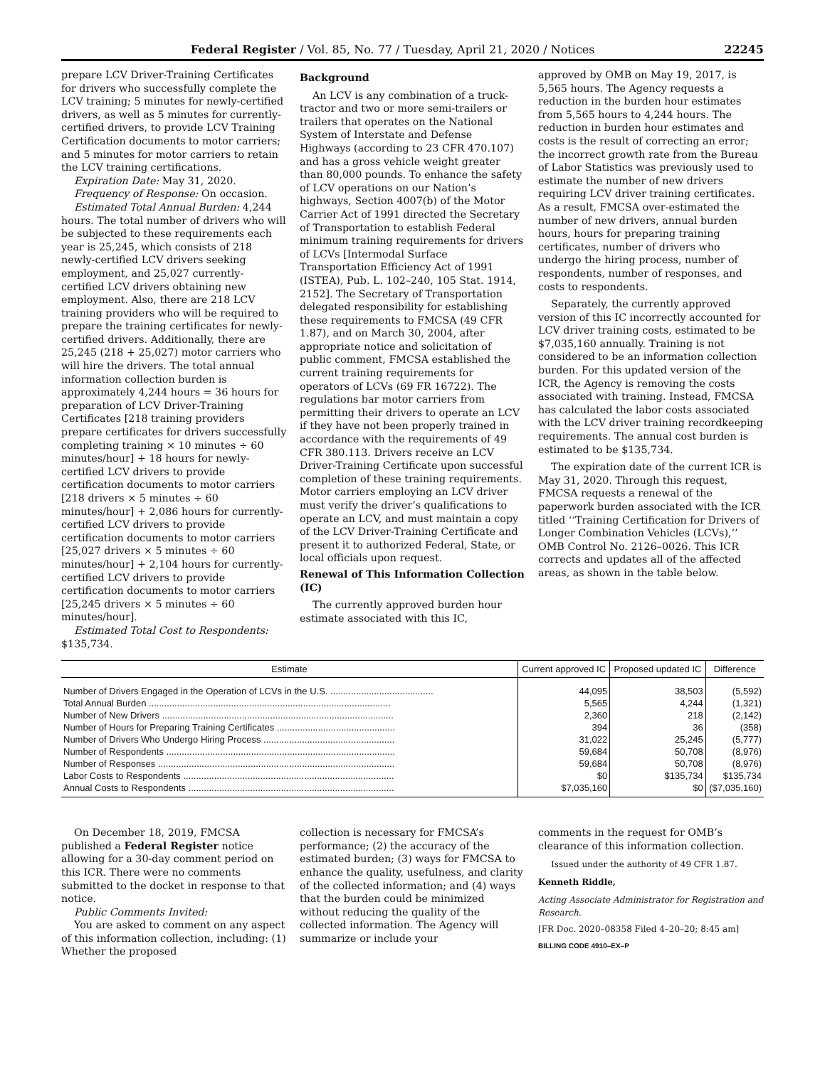Federal Register / Vol. 85, No. 77 / Tuesday, April 21, 2020 / Notices 22245
prepare LCV Driver-Training Certificates for drivers who successfully complete the LCV training; 5 minutes for newly-certified drivers, as well as 5 minutes for currently-certified drivers, to provide LCV Training Certification documents to motor carriers; and 5 minutes for motor carriers to retain the LCV training certifications.
Expiration Date: May 31, 2020.
Frequency of Response: On occasion.
Estimated Total Annual Burden: 4,244 hours. The total number of drivers who will be subjected to these requirements each year is 25,245, which consists of 218 newly-certified LCV drivers seeking employment, and 25,027 currently-certified LCV drivers obtaining new employment. Also, there are 218 LCV training providers who will be required to prepare the training certificates for newly-certified drivers. Additionally, there are 25,245 (218 + 25,027) motor carriers who will hire the drivers. The total annual information collection burden is approximately 4,244 hours = 36 hours for preparation of LCV Driver-Training Certificates [218 training providers prepare certificates for drivers successfully completing training × 10 minutes ÷ 60 minutes/hour] + 18 hours for newly-certified LCV drivers to provide certification documents to motor carriers [218 drivers × 5 minutes ÷ 60 minutes/hour] + 2,086 hours for currently-certified LCV drivers to provide certification documents to motor carriers [25,027 drivers × 5 minutes ÷ 60 minutes/hour] + 2,104 hours for currently-certified LCV drivers to provide certification documents to motor carriers [25,245 drivers × 5 minutes ÷ 60 minutes/hour].
Estimated Total Cost to Respondents: $135,734.
Background
An LCV is any combination of a truck-tractor and two or more semi-trailers or trailers that operates on the National System of Interstate and Defense Highways (according to 23 CFR 470.107) and has a gross vehicle weight greater than 80,000 pounds. To enhance the safety of LCV operations on our Nation’s highways, Section 4007(b) of the Motor Carrier Act of 1991 directed the Secretary of Transportation to establish Federal minimum training requirements for drivers of LCVs [Intermodal Surface Transportation Efficiency Act of 1991 (ISTEA), Pub. L. 102–240, 105 Stat. 1914, 2152]. The Secretary of Transportation delegated responsibility for establishing these requirements to FMCSA (49 CFR 1.87), and on March 30, 2004, after appropriate notice and solicitation of public comment, FMCSA established the current training requirements for operators of LCVs (69 FR 16722). The regulations bar motor carriers from permitting their drivers to operate an LCV if they have not been properly trained in accordance with the requirements of 49 CFR 380.113. Drivers receive an LCV Driver-Training Certificate upon successful completion of these training requirements. Motor carriers employing an LCV driver must verify the driver’s qualifications to operate an LCV, and must maintain a copy of the LCV Driver-Training Certificate and present it to authorized Federal, State, or local officials upon request.
Renewal of This Information Collection (IC)
The currently approved burden hour estimate associated with this IC,
approved by OMB on May 19, 2017, is 5,565 hours. The Agency requests a reduction in the burden hour estimates from 5,565 hours to 4,244 hours. The reduction in burden hour estimates and costs is the result of correcting an error; the incorrect growth rate from the Bureau of Labor Statistics was previously used to estimate the number of new drivers requiring LCV driver training certificates. As a result, FMCSA over-estimated the number of new drivers, annual burden hours, hours for preparing training certificates, number of drivers who undergo the hiring process, number of respondents, number of responses, and costs to respondents.
Separately, the currently approved version of this IC incorrectly accounted for LCV driver training costs, estimated to be $7,035,160 annually. Training is not considered to be an information collection burden. For this updated version of the ICR, the Agency is removing the costs associated with training. Instead, FMCSA has calculated the labor costs associated with the LCV driver training recordkeeping requirements. The annual cost burden is estimated to be $135,734.
The expiration date of the current ICR is May 31, 2020. Through this request, FMCSA requests a renewal of the paperwork burden associated with the ICR titled ‘‘Training Certification for Drivers of Longer Combination Vehicles (LCVs),’’ OMB Control No. 2126–0026. This ICR corrects and updates all of the affected areas, as shown in the table below.
| Estimate | Current approved IC | Proposed updated IC | Difference |
| --- | --- | --- | --- |
| Number of Drivers Engaged in the Operation of LCVs in the U.S. ........................................ | 44,095 | 38,503 | (5,592) |
| Total Annual Burden .............................................................................................. | 5,565 | 4,244 | (1,321) |
| Number of New Drivers .......................................................................................... | 2,360 | 218 | (2,142) |
| Number of Hours for Preparing Training Certificates .............................................. | 394 | 36 | (358) |
| Number of Drivers Who Undergo Hiring Process ................................................... | 31,022 | 25,245 | (5,777) |
| Number of Respondents ......................................................................................... | 59,684 | 50,708 | (8,976) |
| Number of Responses ............................................................................................ | 59,684 | 50,708 | (8,976) |
| Labor Costs to Respondents .................................................................................. | $0 | $135,734 | $135,734 |
| Annual Costs to Respondents ................................................................................ | $7,035,160 | $0 | ($7,035,160) |
On December 18, 2019, FMCSA published a Federal Register notice allowing for a 30-day comment period on this ICR. There were no comments submitted to the docket in response to that notice.
Public Comments Invited:
You are asked to comment on any aspect of this information collection, including: (1) Whether the proposed
collection is necessary for FMCSA’s performance; (2) the accuracy of the estimated burden; (3) ways for FMCSA to enhance the quality, usefulness, and clarity of the collected information; and (4) ways that the burden could be minimized without reducing the quality of the collected information. The Agency will summarize or include your
comments in the request for OMB’s clearance of this information collection.
Issued under the authority of 49 CFR 1.87.
Kenneth Riddle,
Acting Associate Administrator for Registration and Research.
[FR Doc. 2020–08358 Filed 4–20–20; 8:45 am]
BILLING CODE 4910–EX–P